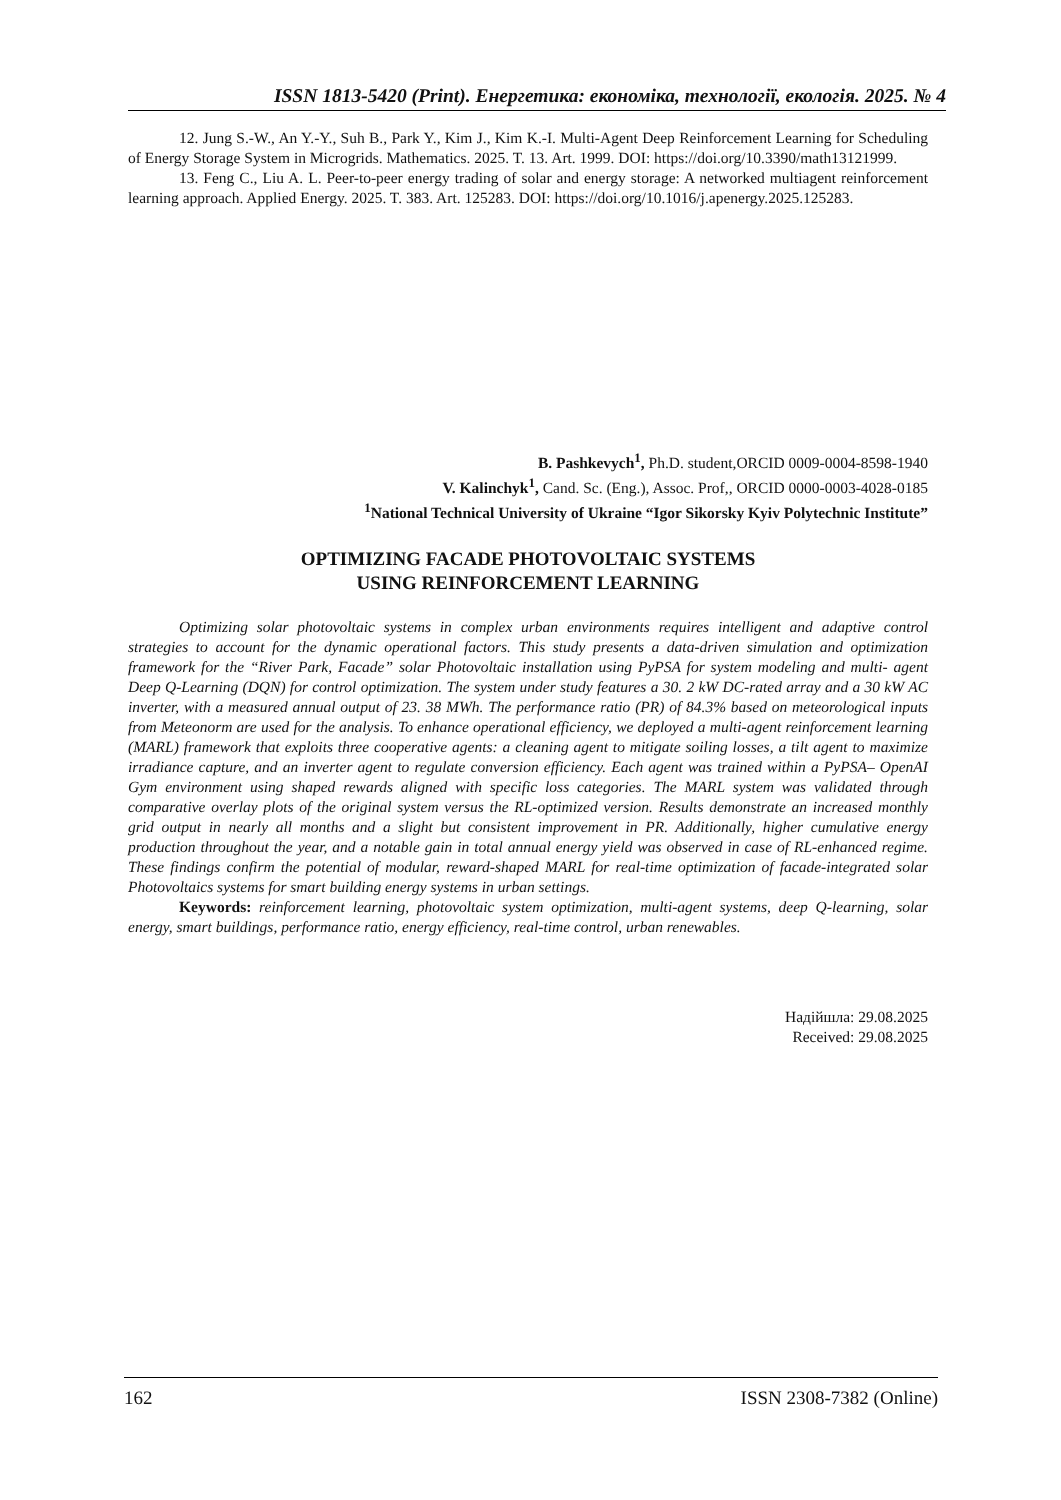ISSN 1813-5420 (Print). Енергетика: економіка, технології, екологія. 2025. № 4
12. Jung S.-W., An Y.-Y., Suh B., Park Y., Kim J., Kim K.-I. Multi-Agent Deep Reinforcement Learning for Scheduling of Energy Storage System in Microgrids. Mathematics. 2025. T. 13. Art. 1999. DOI: https://doi.org/10.3390/math13121999.
13. Feng C., Liu A. L. Peer-to-peer energy trading of solar and energy storage: A networked multiagent reinforcement learning approach. Applied Energy. 2025. T. 383. Art. 125283. DOI: https://doi.org/10.1016/j.apenergy.2025.125283.
B. Pashkevych<sup>1</sup>, Ph.D. student,ORCID 0009-0004-8598-1940
V. Kalinchyk<sup>1</sup>, Cand. Sc. (Eng.), Assoc. Prof,, ORCID 0000-0003-4028-0185
<sup>1</sup> National Technical University of Ukraine “Igor Sikorsky Kyiv Polytechnic Institute”
OPTIMIZING FACADE PHOTOVOLTAIC SYSTEMS
USING REINFORCEMENT LEARNING
Optimizing solar photovoltaic systems in complex urban environments requires intelligent and adaptive control strategies to account for the dynamic operational factors. This study presents a data-driven simulation and optimization framework for the “River Park, Facade” solar Photovoltaic installation using PyPSA for system modeling and multi- agent Deep Q-Learning (DQN) for control optimization. The system under study features a 30. 2 kW DC-rated array and a 30 kW AC inverter, with a measured annual output of 23. 38 MWh. The performance ratio (PR) of 84.3% based on meteorological inputs from Meteonorm are used for the analysis. To enhance operational efficiency, we deployed a multi-agent reinforcement learning (MARL) framework that exploits three cooperative agents: a cleaning agent to mitigate soiling losses, a tilt agent to maximize irradiance capture, and an inverter agent to regulate conversion efficiency. Each agent was trained within a PyPSA– OpenAI Gym environment using shaped rewards aligned with specific loss categories. The MARL system was validated through comparative overlay plots of the original system versus the RL-optimized version. Results demonstrate an increased monthly grid output in nearly all months and a slight but consistent improvement in PR. Additionally, higher cumulative energy production throughout the year, and a notable gain in total annual energy yield was observed in case of RL-enhanced regime. These findings confirm the potential of modular, reward-shaped MARL for real-time optimization of facade-integrated solar Photovoltaics systems for smart building energy systems in urban settings.
Keywords: reinforcement learning, photovoltaic system optimization, multi-agent systems, deep Q-learning, solar energy, smart buildings, performance ratio, energy efficiency, real-time control, urban renewables.
Надійшла: 29.08.2025
Received: 29.08.2025
162 ISSN 2308-7382 (Online)